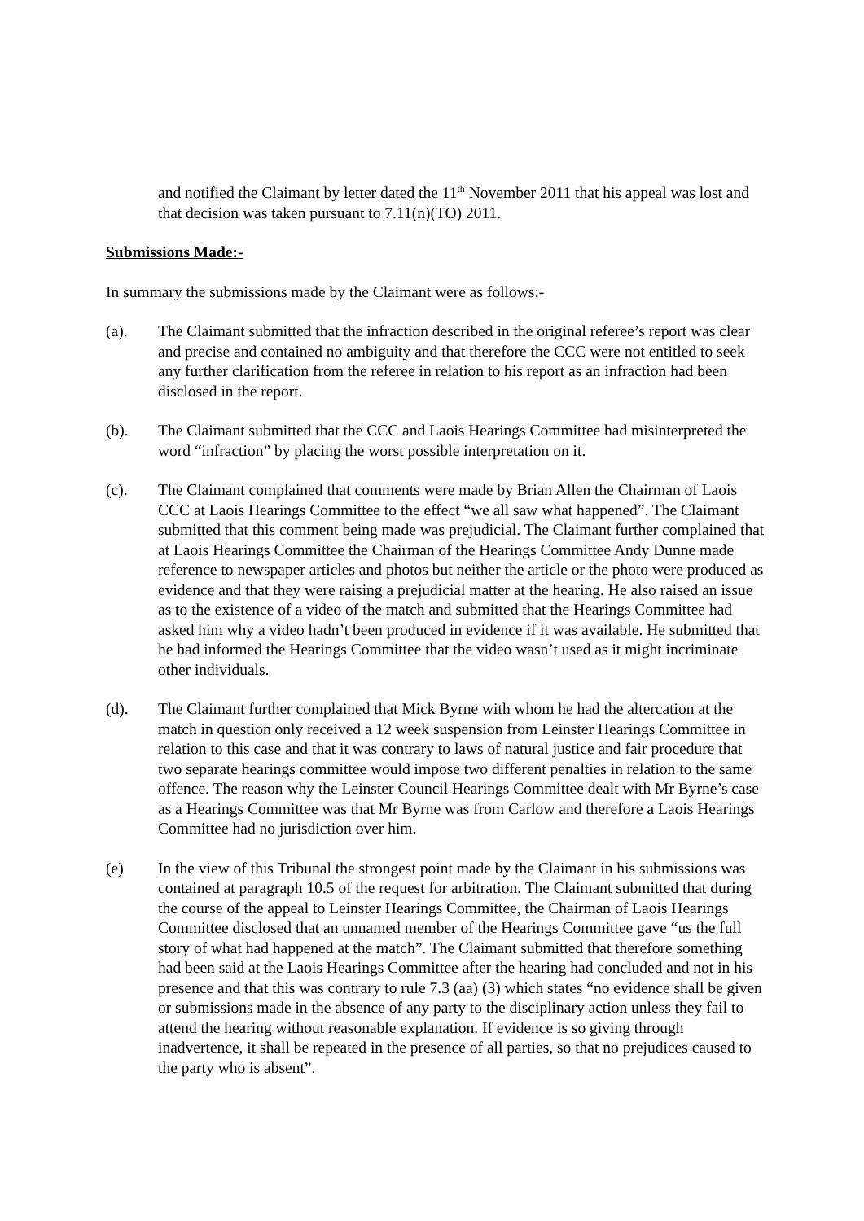and notified the Claimant by letter dated the 11<sup>th</sup> November 2011 that his appeal was lost and that decision was taken pursuant to 7.11(n)(TO) 2011.
Submissions Made:-
In summary the submissions made by the Claimant were as follows:-
(a). The Claimant submitted that the infraction described in the original referee’s report was clear and precise and contained no ambiguity and that therefore the CCC were not entitled to seek any further clarification from the referee in relation to his report as an infraction had been disclosed in the report.
(b). The Claimant submitted that the CCC and Laois Hearings Committee had misinterpreted the word “infraction” by placing the worst possible interpretation on it.
(c). The Claimant complained that comments were made by Brian Allen the Chairman of Laois CCC at Laois Hearings Committee to the effect “we all saw what happened”. The Claimant submitted that this comment being made was prejudicial. The Claimant further complained that at Laois Hearings Committee the Chairman of the Hearings Committee Andy Dunne made reference to newspaper articles and photos but neither the article or the photo were produced as evidence and that they were raising a prejudicial matter at the hearing. He also raised an issue as to the existence of a video of the match and submitted that the Hearings Committee had asked him why a video hadn’t been produced in evidence if it was available. He submitted that he had informed the Hearings Committee that the video wasn’t used as it might incriminate other individuals.
(d). The Claimant further complained that Mick Byrne with whom he had the altercation at the match in question only received a 12 week suspension from Leinster Hearings Committee in relation to this case and that it was contrary to laws of natural justice and fair procedure that two separate hearings committee would impose two different penalties in relation to the same offence. The reason why the Leinster Council Hearings Committee dealt with Mr Byrne’s case as a Hearings Committee was that Mr Byrne was from Carlow and therefore a Laois Hearings Committee had no jurisdiction over him.
(e) In the view of this Tribunal the strongest point made by the Claimant in his submissions was contained at paragraph 10.5 of the request for arbitration. The Claimant submitted that during the course of the appeal to Leinster Hearings Committee, the Chairman of Laois Hearings Committee disclosed that an unnamed member of the Hearings Committee gave “us the full story of what had happened at the match”. The Claimant submitted that therefore something had been said at the Laois Hearings Committee after the hearing had concluded and not in his presence and that this was contrary to rule 7.3 (aa) (3) which states “no evidence shall be given or submissions made in the absence of any party to the disciplinary action unless they fail to attend the hearing without reasonable explanation. If evidence is so giving through inadvertence, it shall be repeated in the presence of all parties, so that no prejudices caused to the party who is absent”.